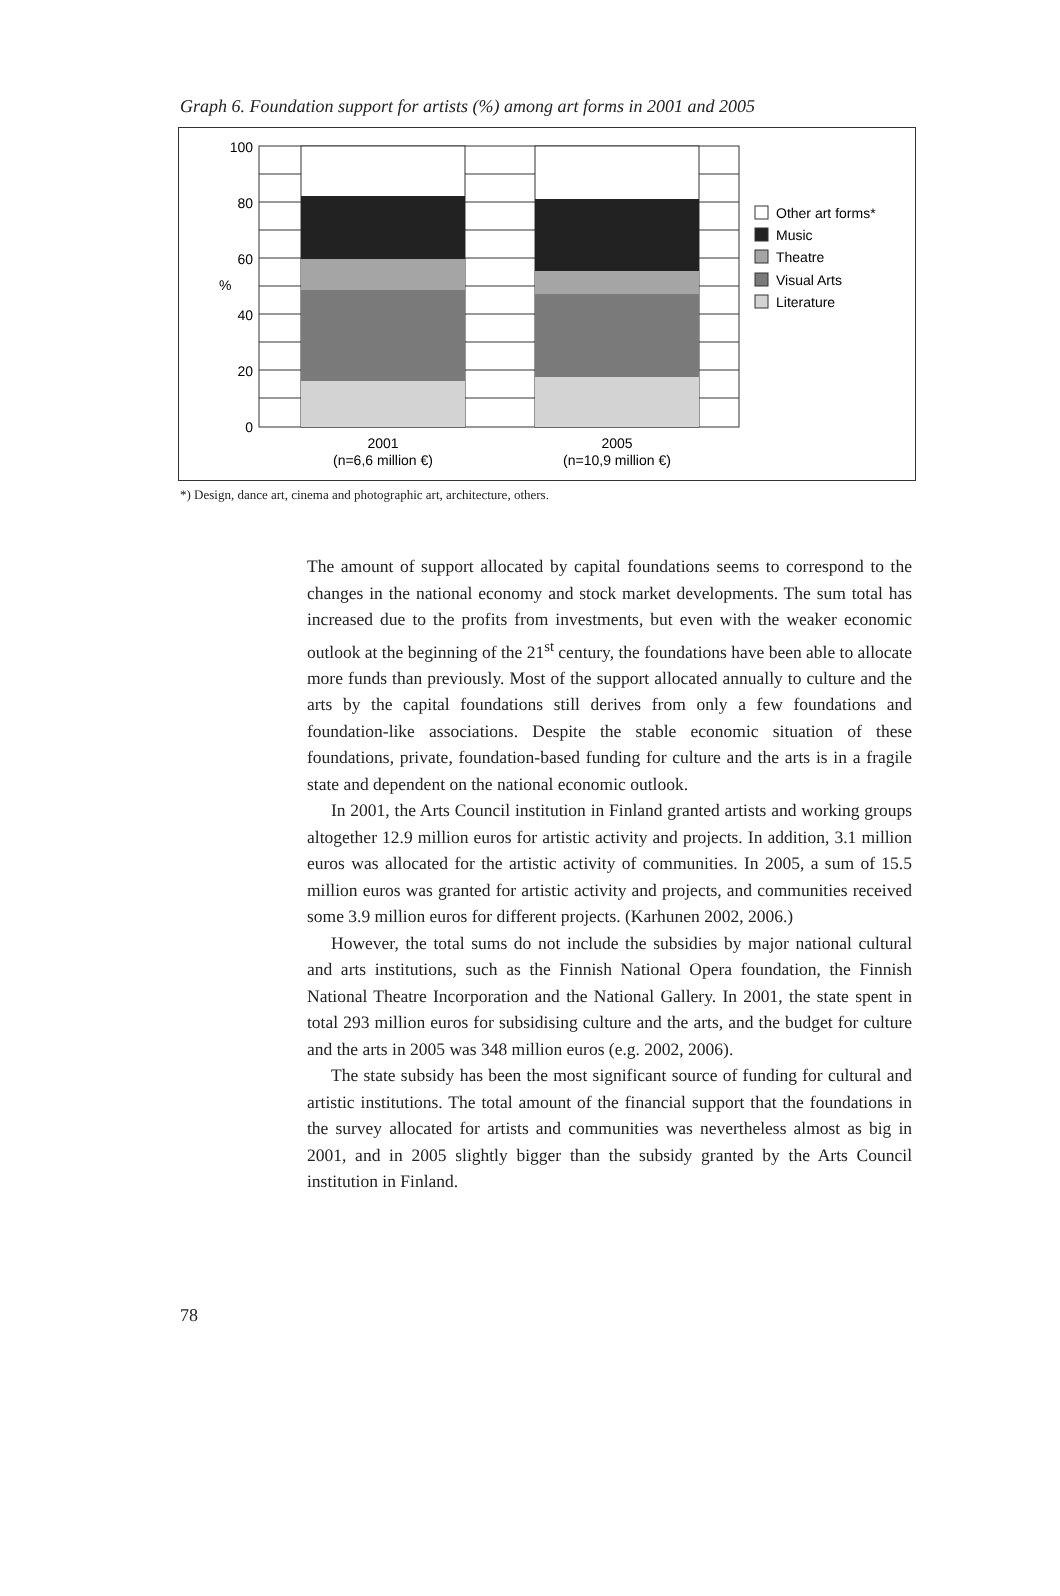Graph 6. Foundation support for artists (%) among art forms in 2001 and 2005
100
80
60
40
20
0
%
2001
(n=6,6 million €)
2005
(n=10,9 million €)
Other art forms*
Music
Theatre
Visual Arts
Literature
*) Design, dance art, cinema and photographic art, architecture, others.
The amount of support allocated by capital foundations seems to correspond to the changes in the national economy and stock market developments. The sum total has increased due to the profits from investments, but even with the weaker economic outlook at the beginning of the 21<sup>st</sup> century, the foundations have been able to allocate more funds than previously. Most of the support allocated annually to culture and the arts by the capital foundations still derives from only a few foundations and foundation-like associations. Despite the stable economic situation of these foundations, private, foundation-based funding for culture and the arts is in a fragile state and dependent on the national economic outlook.
In 2001, the Arts Council institution in Finland granted artists and working groups altogether 12.9 million euros for artistic activity and projects. In addition, 3.1 million euros was allocated for the artistic activity of communities. In 2005, a sum of 15.5 million euros was granted for artistic activity and projects, and communities received some 3.9 million euros for different projects. (Karhunen 2002, 2006.)
However, the total sums do not include the subsidies by major national cultural and arts institutions, such as the Finnish National Opera foundation, the Finnish National Theatre Incorporation and the National Gallery. In 2001, the state spent in total 293 million euros for subsidising culture and the arts, and the budget for culture and the arts in 2005 was 348 million euros (e.g. 2002, 2006).
The state subsidy has been the most significant source of funding for cultural and artistic institutions. The total amount of the financial support that the foundations in the survey allocated for artists and communities was nevertheless almost as big in 2001, and in 2005 slightly bigger than the subsidy granted by the Arts Council institution in Finland.
78